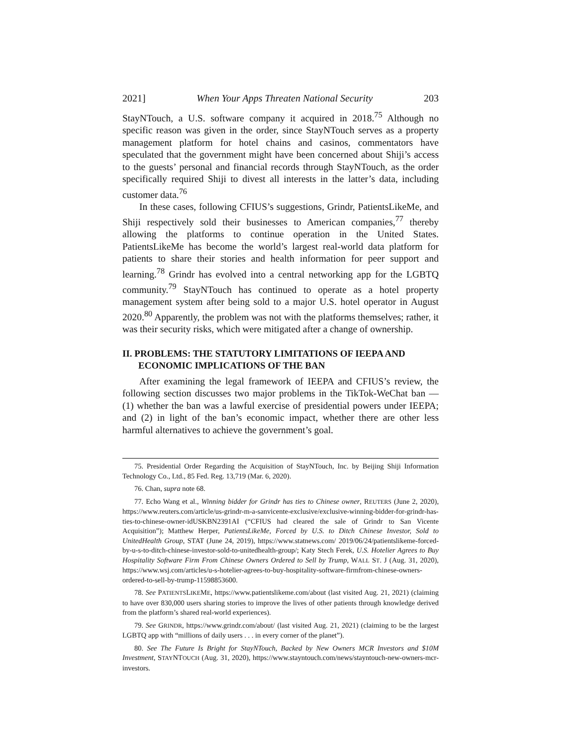2021] When Your Apps Threaten National Security 203
StayNTouch, a U.S. software company it acquired in 2018.<sup>75</sup> Although no specific reason was given in the order, since StayNTouch serves as a property management platform for hotel chains and casinos, commentators have speculated that the government might have been concerned about Shiji’s access to the guests’ personal and financial records through StayNTouch, as the order specifically required Shiji to divest all interests in the latter’s data, including customer data.<sup>76</sup>
In these cases, following CFIUS’s suggestions, Grindr, PatientsLikeMe, and Shiji respectively sold their businesses to American companies,<sup>77</sup> thereby allowing the platforms to continue operation in the United States. PatientsLikeMe has become the world’s largest real-world data platform for patients to share their stories and health information for peer support and learning.<sup>78</sup> Grindr has evolved into a central networking app for the LGBTQ community.<sup>79</sup> StayNTouch has continued to operate as a hotel property management system after being sold to a major U.S. hotel operator in August 2020.<sup>80</sup> Apparently, the problem was not with the platforms themselves; rather, it was their security risks, which were mitigated after a change of ownership.
II. PROBLEMS: THE STATUTORY LIMITATIONS OF IEEPA AND ECONOMIC IMPLICATIONS OF THE BAN
After examining the legal framework of IEEPA and CFIUS’s review, the following section discusses two major problems in the TikTok-WeChat ban — (1) whether the ban was a lawful exercise of presidential powers under IEEPA; and (2) in light of the ban’s economic impact, whether there are other less harmful alternatives to achieve the government’s goal.
75. Presidential Order Regarding the Acquisition of StayNTouch, Inc. by Beijing Shiji Information Technology Co., Ltd., 85 Fed. Reg. 13,719 (Mar. 6, 2020).
76. Chan, supra note 68.
77. Echo Wang et al., Winning bidder for Grindr has ties to Chinese owner, REUTERS (June 2, 2020), https://www.reuters.com/article/us-grindr-m-a-sanvicente-exclusive/exclusive-winning-bidder-for-grindr-has-ties-to-chinese-owner-idUSKBN2391AI (“CFIUS had cleared the sale of Grindr to San Vicente Acquisition”); Matthew Herper, PatientsLikeMe, Forced by U.S. to Ditch Chinese Investor, Sold to UnitedHealth Group, STAT (June 24, 2019), https://www.statnews.com/ 2019/06/24/patientslikeme-forced-by-u-s-to-ditch-chinese-investor-sold-to-unitedhealth-group/; Katy Stech Ferek, U.S. Hotelier Agrees to Buy Hospitality Software Firm From Chinese Owners Ordered to Sell by Trump, WALL ST. J (Aug. 31, 2020), https://www.wsj.com/articles/u-s-hotelier-agrees-to-buy-hospitality-software-firmfrom-chinese-owners-ordered-to-sell-by-trump-11598853600.
78. See PATIENTSLIKEME, https://www.patientslikeme.com/about (last visited Aug. 21, 2021) (claiming to have over 830,000 users sharing stories to improve the lives of other patients through knowledge derived from the platform’s shared real-world experiences).
79. See GRINDR, https://www.grindr.com/about/ (last visited Aug. 21, 2021) (claiming to be the largest LGBTQ app with “millions of daily users . . . in every corner of the planet”).
80. See The Future Is Bright for StayNTouch, Backed by New Owners MCR Investors and $10M Investment, STAYNTOUCH (Aug. 31, 2020), https://www.stayntouch.com/news/stayntouch-new-owners-mcr-investors.